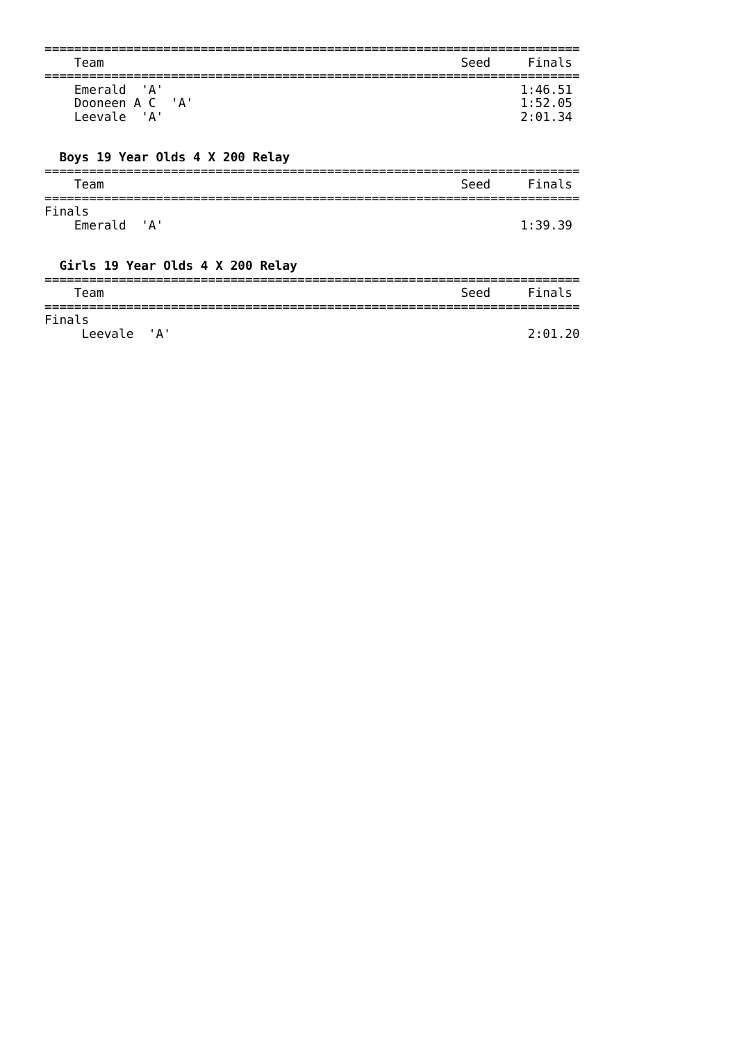========================================================================
    Team                                                Seed     Finals
========================================================================
    Emerald  'A'                                                1:46.51
    Dooneen A C  'A'                                            1:52.05
    Leevale  'A'                                                2:01.34


  Boys 19 Year Olds 4 X 200 Relay
========================================================================
    Team                                                Seed     Finals
========================================================================
Finals
    Emerald  'A'                                                1:39.39


  Girls 19 Year Olds 4 X 200 Relay
========================================================================
    Team                                                Seed     Finals
========================================================================
Finals
     Leevale  'A'                                                2:01.20